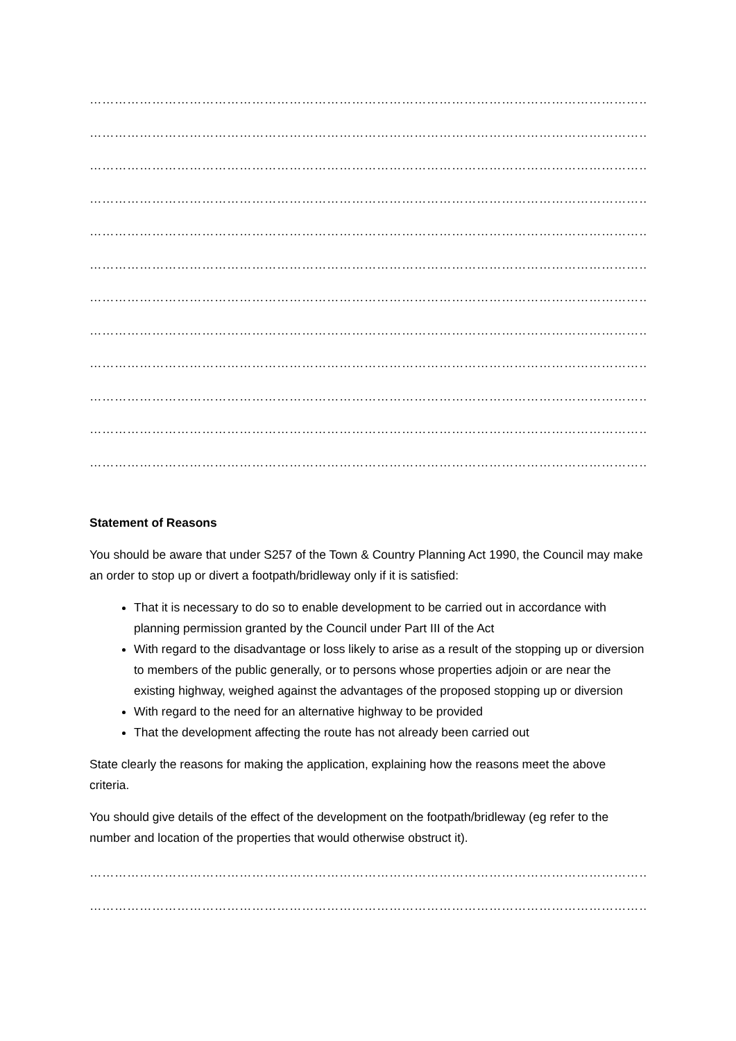…………………………………………………………………………………………………………………………………
…………………………………………………………………………………………………………………………………
…………………………………………………………………………………………………………………………………
…………………………………………………………………………………………………………………………………
…………………………………………………………………………………………………………………………………
…………………………………………………………………………………………………………………………………
…………………………………………………………………………………………………………………………………
…………………………………………………………………………………………………………………………………
…………………………………………………………………………………………………………………………………
…………………………………………………………………………………………………………………………………
…………………………………………………………………………………………………………………………………
…………………………………………………………………………………………………………………………………
Statement of Reasons
You should be aware that under S257 of the Town & Country Planning Act 1990, the Council may make an order to stop up or divert a footpath/bridleway only if it is satisfied:
That it is necessary to do so to enable development to be carried out in accordance with planning permission granted by the Council under Part III of the Act
With regard to the disadvantage or loss likely to arise as a result of the stopping up or diversion to members of the public generally, or to persons whose properties adjoin or are near the existing highway, weighed against the advantages of the proposed stopping up or diversion
With regard to the need for an alternative highway to be provided
That the development affecting the route has not already been carried out
State clearly the reasons for making the application, explaining how the reasons meet the above criteria.
You should give details of the effect of the development on the footpath/bridleway (eg refer to the number and location of the properties that would otherwise obstruct it).
…………………………………………………………………………………………………………………………………
…………………………………………………………………………………………………………………………………